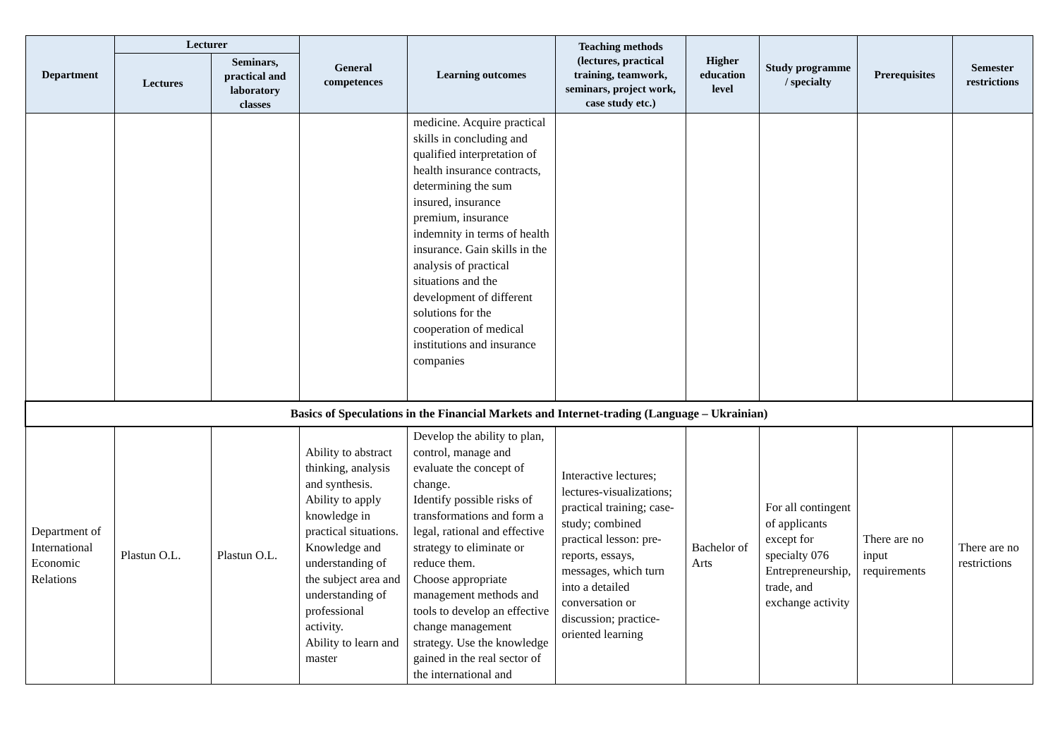| Department | Lecturer | | General competences | Learning outcomes | Teaching methods (lectures, practical training, teamwork, seminars, project work, case study etc.) | Higher education level | Study programme / specialty | Prerequisites | Semester restrictions |
| --- | --- | --- | --- | --- | --- | --- | --- | --- | --- |
| | Lectures | Seminars, practical and laboratory classes | | | | | | | |
| | | | | medicine. Acquire practical skills in concluding and qualified interpretation of health insurance contracts, determining the sum insured, insurance premium, insurance indemnity in terms of health insurance. Gain skills in the analysis of practical situations and the development of different solutions for the cooperation of medical institutions and insurance companies | | | | | |
| Basics of Speculations in the Financial Markets and Internet-trading (Language – Ukrainian) | | | | | | | | | |
| Department of International Economic Relations | Plastun O.L. | Plastun O.L. | Ability to abstract thinking, analysis and synthesis. Ability to apply knowledge in practical situations. Knowledge and understanding of the subject area and understanding of professional activity. Ability to learn and master | Develop the ability to plan, control, manage and evaluate the concept of change. Identify possible risks of transformations and form a legal, rational and effective strategy to eliminate or reduce them. Choose appropriate management methods and tools to develop an effective change management strategy. Use the knowledge gained in the real sector of the international and | Interactive lectures; lectures-visualizations; practical training; case-study; combined practical lesson: pre-reports, essays, messages, which turn into a detailed conversation or discussion; practice-oriented learning | Bachelor of Arts | For all contingent of applicants except for specialty 076 Entrepreneurship, trade, and exchange activity | There are no input requirements | There are no restrictions |